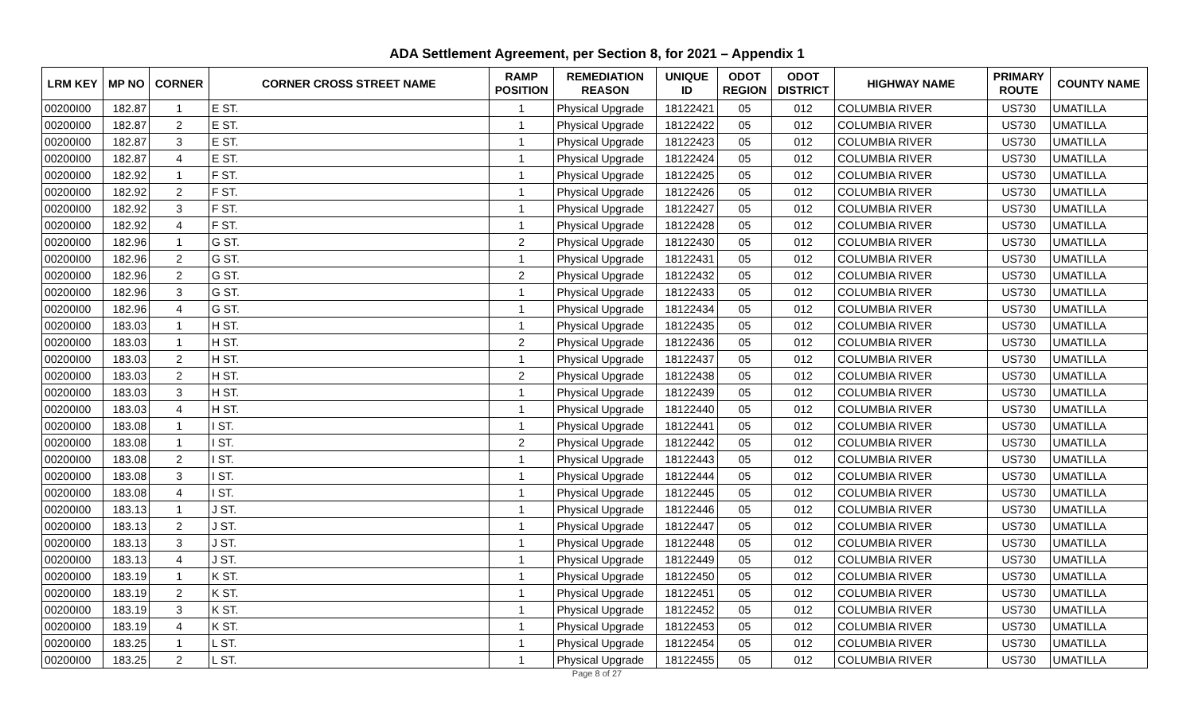ADA Settlement Agreement, per Section 8, for 2021 – Appendix 1
| LRM KEY | MP NO | CORNER | CORNER CROSS STREET NAME | RAMP POSITION | REMEDIATION REASON | UNIQUE ID | ODOT REGION | ODOT DISTRICT | HIGHWAY NAME | PRIMARY ROUTE | COUNTY NAME |
| --- | --- | --- | --- | --- | --- | --- | --- | --- | --- | --- | --- |
| 00200I00 | 182.87 | 1 | E ST. | 1 | Physical Upgrade | 18122421 | 05 | 012 | COLUMBIA RIVER | US730 | UMATILLA |
| 00200I00 | 182.87 | 2 | E ST. | 1 | Physical Upgrade | 18122422 | 05 | 012 | COLUMBIA RIVER | US730 | UMATILLA |
| 00200I00 | 182.87 | 3 | E ST. | 1 | Physical Upgrade | 18122423 | 05 | 012 | COLUMBIA RIVER | US730 | UMATILLA |
| 00200I00 | 182.87 | 4 | E ST. | 1 | Physical Upgrade | 18122424 | 05 | 012 | COLUMBIA RIVER | US730 | UMATILLA |
| 00200I00 | 182.92 | 1 | F ST. | 1 | Physical Upgrade | 18122425 | 05 | 012 | COLUMBIA RIVER | US730 | UMATILLA |
| 00200I00 | 182.92 | 2 | F ST. | 1 | Physical Upgrade | 18122426 | 05 | 012 | COLUMBIA RIVER | US730 | UMATILLA |
| 00200I00 | 182.92 | 3 | F ST. | 1 | Physical Upgrade | 18122427 | 05 | 012 | COLUMBIA RIVER | US730 | UMATILLA |
| 00200I00 | 182.92 | 4 | F ST. | 1 | Physical Upgrade | 18122428 | 05 | 012 | COLUMBIA RIVER | US730 | UMATILLA |
| 00200I00 | 182.96 | 1 | G ST. | 2 | Physical Upgrade | 18122430 | 05 | 012 | COLUMBIA RIVER | US730 | UMATILLA |
| 00200I00 | 182.96 | 2 | G ST. | 1 | Physical Upgrade | 18122431 | 05 | 012 | COLUMBIA RIVER | US730 | UMATILLA |
| 00200I00 | 182.96 | 2 | G ST. | 2 | Physical Upgrade | 18122432 | 05 | 012 | COLUMBIA RIVER | US730 | UMATILLA |
| 00200I00 | 182.96 | 3 | G ST. | 1 | Physical Upgrade | 18122433 | 05 | 012 | COLUMBIA RIVER | US730 | UMATILLA |
| 00200I00 | 182.96 | 4 | G ST. | 1 | Physical Upgrade | 18122434 | 05 | 012 | COLUMBIA RIVER | US730 | UMATILLA |
| 00200I00 | 183.03 | 1 | H ST. | 1 | Physical Upgrade | 18122435 | 05 | 012 | COLUMBIA RIVER | US730 | UMATILLA |
| 00200I00 | 183.03 | 1 | H ST. | 2 | Physical Upgrade | 18122436 | 05 | 012 | COLUMBIA RIVER | US730 | UMATILLA |
| 00200I00 | 183.03 | 2 | H ST. | 1 | Physical Upgrade | 18122437 | 05 | 012 | COLUMBIA RIVER | US730 | UMATILLA |
| 00200I00 | 183.03 | 2 | H ST. | 2 | Physical Upgrade | 18122438 | 05 | 012 | COLUMBIA RIVER | US730 | UMATILLA |
| 00200I00 | 183.03 | 3 | H ST. | 1 | Physical Upgrade | 18122439 | 05 | 012 | COLUMBIA RIVER | US730 | UMATILLA |
| 00200I00 | 183.03 | 4 | H ST. | 1 | Physical Upgrade | 18122440 | 05 | 012 | COLUMBIA RIVER | US730 | UMATILLA |
| 00200I00 | 183.08 | 1 | I ST. | 1 | Physical Upgrade | 18122441 | 05 | 012 | COLUMBIA RIVER | US730 | UMATILLA |
| 00200I00 | 183.08 | 1 | I ST. | 2 | Physical Upgrade | 18122442 | 05 | 012 | COLUMBIA RIVER | US730 | UMATILLA |
| 00200I00 | 183.08 | 2 | I ST. | 1 | Physical Upgrade | 18122443 | 05 | 012 | COLUMBIA RIVER | US730 | UMATILLA |
| 00200I00 | 183.08 | 3 | I ST. | 1 | Physical Upgrade | 18122444 | 05 | 012 | COLUMBIA RIVER | US730 | UMATILLA |
| 00200I00 | 183.08 | 4 | I ST. | 1 | Physical Upgrade | 18122445 | 05 | 012 | COLUMBIA RIVER | US730 | UMATILLA |
| 00200I00 | 183.13 | 1 | J ST. | 1 | Physical Upgrade | 18122446 | 05 | 012 | COLUMBIA RIVER | US730 | UMATILLA |
| 00200I00 | 183.13 | 2 | J ST. | 1 | Physical Upgrade | 18122447 | 05 | 012 | COLUMBIA RIVER | US730 | UMATILLA |
| 00200I00 | 183.13 | 3 | J ST. | 1 | Physical Upgrade | 18122448 | 05 | 012 | COLUMBIA RIVER | US730 | UMATILLA |
| 00200I00 | 183.13 | 4 | J ST. | 1 | Physical Upgrade | 18122449 | 05 | 012 | COLUMBIA RIVER | US730 | UMATILLA |
| 00200I00 | 183.19 | 1 | K ST. | 1 | Physical Upgrade | 18122450 | 05 | 012 | COLUMBIA RIVER | US730 | UMATILLA |
| 00200I00 | 183.19 | 2 | K ST. | 1 | Physical Upgrade | 18122451 | 05 | 012 | COLUMBIA RIVER | US730 | UMATILLA |
| 00200I00 | 183.19 | 3 | K ST. | 1 | Physical Upgrade | 18122452 | 05 | 012 | COLUMBIA RIVER | US730 | UMATILLA |
| 00200I00 | 183.19 | 4 | K ST. | 1 | Physical Upgrade | 18122453 | 05 | 012 | COLUMBIA RIVER | US730 | UMATILLA |
| 00200I00 | 183.25 | 1 | L ST. | 1 | Physical Upgrade | 18122454 | 05 | 012 | COLUMBIA RIVER | US730 | UMATILLA |
| 00200I00 | 183.25 | 2 | L ST. | 1 | Physical Upgrade | 18122455 | 05 | 012 | COLUMBIA RIVER | US730 | UMATILLA |
Page 8 of 27